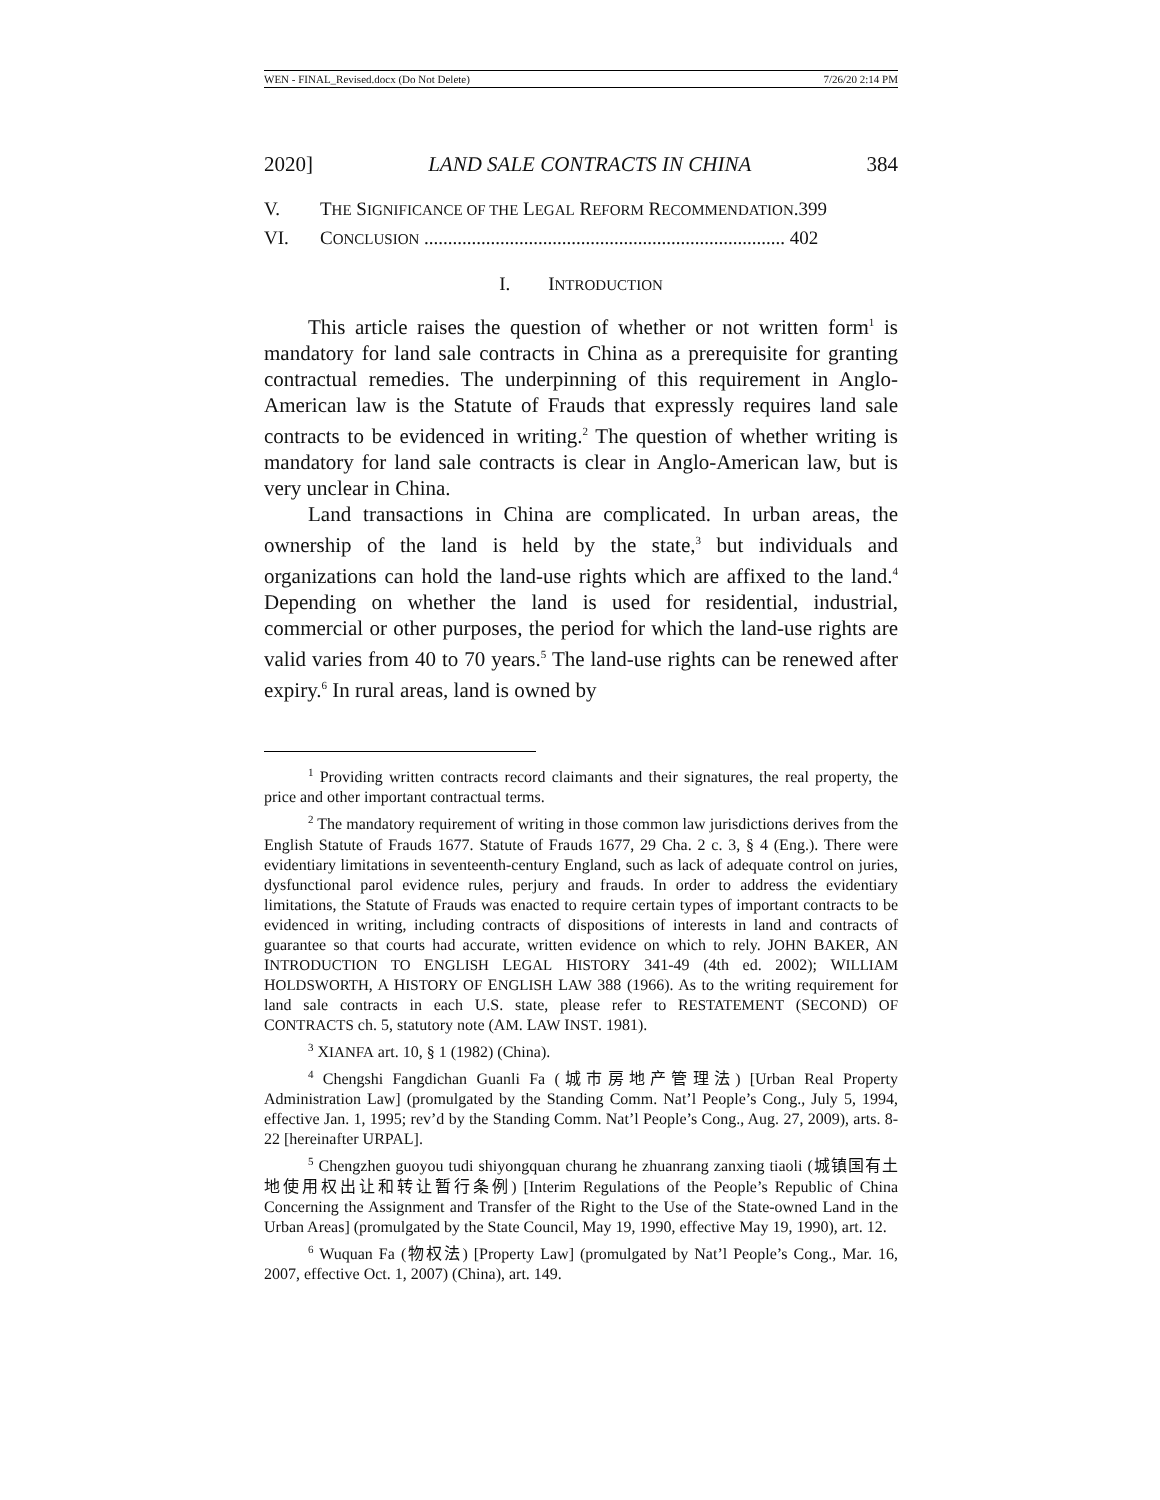WEN - FINAL_Revised.docx (Do Not Delete) 7/26/20 2:14 PM
2020] LAND SALE CONTRACTS IN CHINA 384
V. THE SIGNIFICANCE OF THE LEGAL REFORM RECOMMENDATION.399
VI. CONCLUSION ............................................................................ 402
I. INTRODUCTION
This article raises the question of whether or not written form<sup>1</sup> is mandatory for land sale contracts in China as a prerequisite for granting contractual remedies. The underpinning of this requirement in Anglo-American law is the Statute of Frauds that expressly requires land sale contracts to be evidenced in writing.<sup>2</sup> The question of whether writing is mandatory for land sale contracts is clear in Anglo-American law, but is very unclear in China.
Land transactions in China are complicated. In urban areas, the ownership of the land is held by the state,<sup>3</sup> but individuals and organizations can hold the land-use rights which are affixed to the land.<sup>4</sup> Depending on whether the land is used for residential, industrial, commercial or other purposes, the period for which the land-use rights are valid varies from 40 to 70 years.<sup>5</sup> The land-use rights can be renewed after expiry.<sup>6</sup> In rural areas, land is owned by
<sup>1</sup> Providing written contracts record claimants and their signatures, the real property, the price and other important contractual terms.
<sup>2</sup> The mandatory requirement of writing in those common law jurisdictions derives from the English Statute of Frauds 1677. Statute of Frauds 1677, 29 Cha. 2 c. 3, § 4 (Eng.). There were evidentiary limitations in seventeenth-century England, such as lack of adequate control on juries, dysfunctional parol evidence rules, perjury and frauds. In order to address the evidentiary limitations, the Statute of Frauds was enacted to require certain types of important contracts to be evidenced in writing, including contracts of dispositions of interests in land and contracts of guarantee so that courts had accurate, written evidence on which to rely. JOHN BAKER, AN INTRODUCTION TO ENGLISH LEGAL HISTORY 341-49 (4th ed. 2002); WILLIAM HOLDSWORTH, A HISTORY OF ENGLISH LAW 388 (1966). As to the writing requirement for land sale contracts in each U.S. state, please refer to RESTATEMENT (SECOND) OF CONTRACTS ch. 5, statutory note (AM. LAW INST. 1981).
<sup>3</sup> XIANFA art. 10, § 1 (1982) (China).
<sup>4</sup> Chengshi Fangdichan Guanli Fa (城市房地产管理法) [Urban Real Property Administration Law] (promulgated by the Standing Comm. Nat’l People’s Cong., July 5, 1994, effective Jan. 1, 1995; rev’d by the Standing Comm. Nat’l People’s Cong., Aug. 27, 2009), arts. 8-22 [hereinafter URPAL].
<sup>5</sup> Chengzhen guoyou tudi shiyongquan churang he zhuanrang zanxing tiaoli (城镇国有土地使用权出让和转让暂行条例) [Interim Regulations of the People’s Republic of China Concerning the Assignment and Transfer of the Right to the Use of the State-owned Land in the Urban Areas] (promulgated by the State Council, May 19, 1990, effective May 19, 1990), art. 12.
<sup>6</sup> Wuquan Fa (物权法) [Property Law] (promulgated by Nat’l People’s Cong., Mar. 16, 2007, effective Oct. 1, 2007) (China), art. 149.